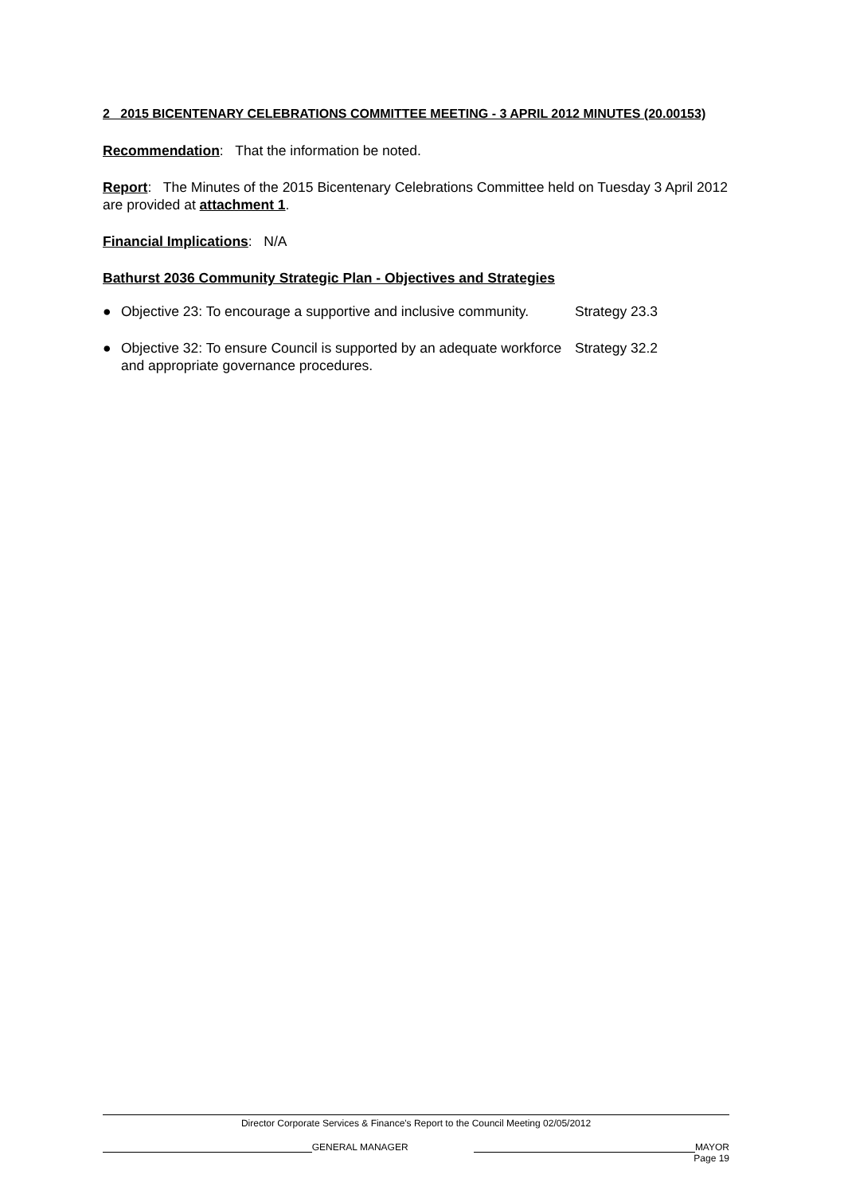2 2015 BICENTENARY CELEBRATIONS COMMITTEE MEETING - 3 APRIL 2012 MINUTES (20.00153)
Recommendation: That the information be noted.
Report: The Minutes of the 2015 Bicentenary Celebrations Committee held on Tuesday 3 April 2012 are provided at attachment 1.
Financial Implications: N/A
Bathurst 2036 Community Strategic Plan - Objectives and Strategies
● Objective 23: To encourage a supportive and inclusive community. Strategy 23.3
● Objective 32: To ensure Council is supported by an adequate workforce and appropriate governance procedures. Strategy 32.2
Director Corporate Services & Finance's Report to the Council Meeting 02/05/2012
GENERAL MANAGER MAYOR
Page 19